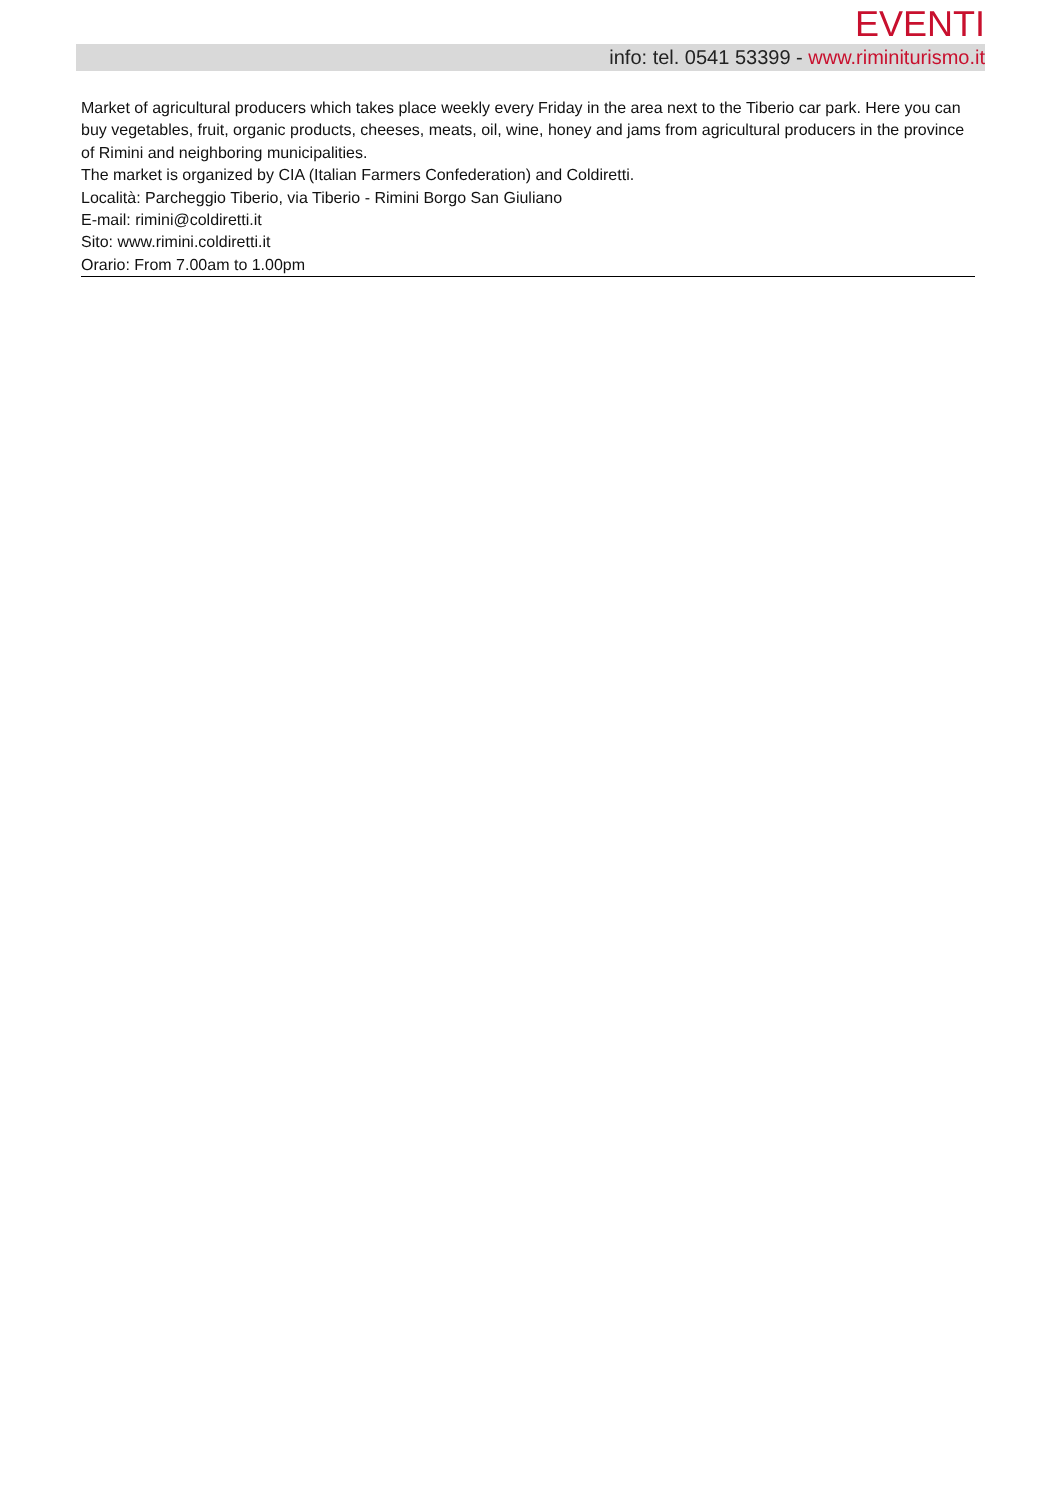EVENTI
info: tel. 0541 53399 - www.riminiturismo.it
Market of agricultural producers which takes place weekly every Friday in the area next to the Tiberio car park. Here you can buy vegetables, fruit, organic products, cheeses, meats, oil, wine, honey and jams from agricultural producers in the province of Rimini and neighboring municipalities.
The market is organized by CIA (Italian Farmers Confederation) and Coldiretti.
Località: Parcheggio Tiberio, via Tiberio - Rimini Borgo San Giuliano
E-mail: rimini@coldiretti.it
Sito: www.rimini.coldiretti.it
Orario: From 7.00am to 1.00pm